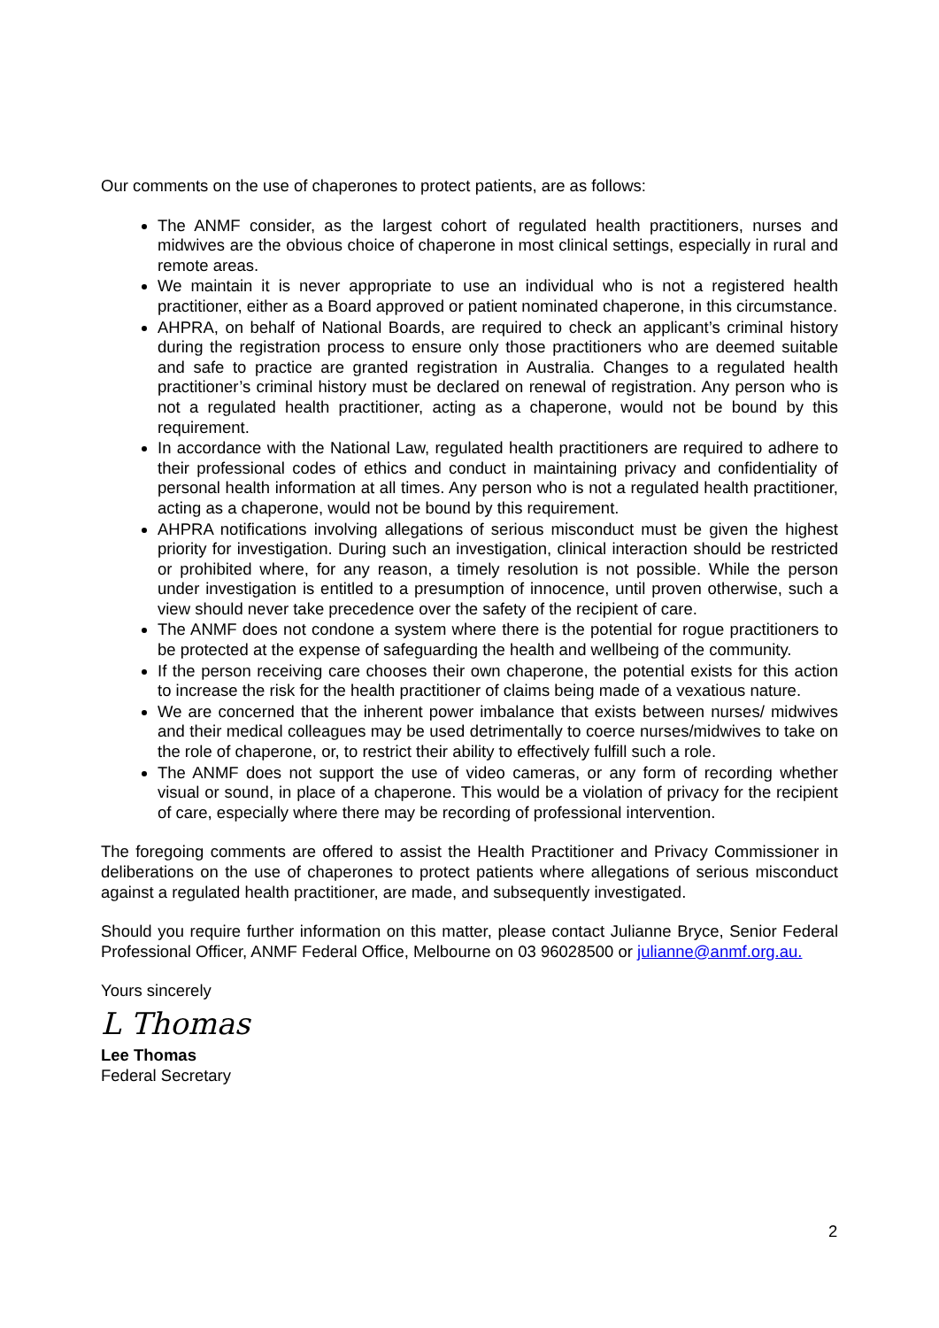Our comments on the use of chaperones to protect patients, are as follows:
The ANMF consider, as the largest cohort of regulated health practitioners, nurses and midwives are the obvious choice of chaperone in most clinical settings, especially in rural and remote areas.
We maintain it is never appropriate to use an individual who is not a registered health practitioner, either as a Board approved or patient nominated chaperone, in this circumstance.
AHPRA, on behalf of National Boards, are required to check an applicant’s criminal history during the registration process to ensure only those practitioners who are deemed suitable and safe to practice are granted registration in Australia. Changes to a regulated health practitioner’s criminal history must be declared on renewal of registration. Any person who is not a regulated health practitioner, acting as a chaperone, would not be bound by this requirement.
In accordance with the National Law, regulated health practitioners are required to adhere to their professional codes of ethics and conduct in maintaining privacy and confidentiality of personal health information at all times. Any person who is not a regulated health practitioner, acting as a chaperone, would not be bound by this requirement.
AHPRA notifications involving allegations of serious misconduct must be given the highest priority for investigation. During such an investigation, clinical interaction should be restricted or prohibited where, for any reason, a timely resolution is not possible. While the person under investigation is entitled to a presumption of innocence, until proven otherwise, such a view should never take precedence over the safety of the recipient of care.
The ANMF does not condone a system where there is the potential for rogue practitioners to be protected at the expense of safeguarding the health and wellbeing of the community.
If the person receiving care chooses their own chaperone, the potential exists for this action to increase the risk for the health practitioner of claims being made of a vexatious nature.
We are concerned that the inherent power imbalance that exists between nurses/ midwives and their medical colleagues may be used detrimentally to coerce nurses/midwives to take on the role of chaperone, or, to restrict their ability to effectively fulfill such a role.
The ANMF does not support the use of video cameras, or any form of recording whether visual or sound, in place of a chaperone. This would be a violation of privacy for the recipient of care, especially where there may be recording of professional intervention.
The foregoing comments are offered to assist the Health Practitioner and Privacy Commissioner in deliberations on the use of chaperones to protect patients where allegations of serious misconduct against a regulated health practitioner, are made, and subsequently investigated.
Should you require further information on this matter, please contact Julianne Bryce, Senior Federal Professional Officer, ANMF Federal Office, Melbourne on 03 96028500 or julianne@anmf.org.au.
Yours sincerely
L Thomas
Lee Thomas
Federal Secretary
2